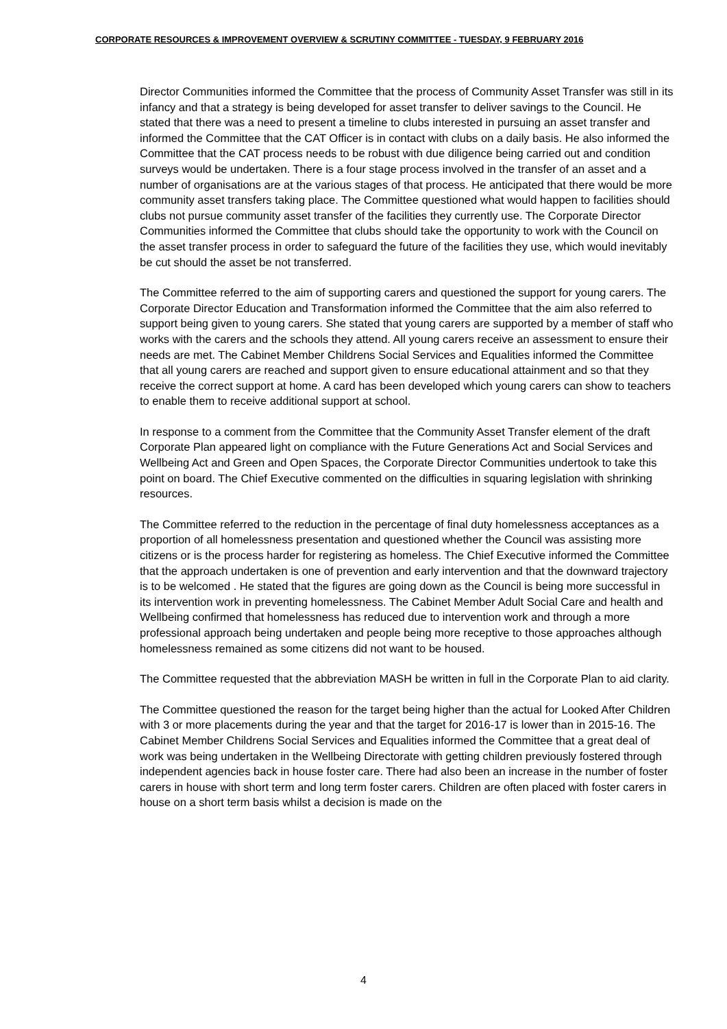CORPORATE RESOURCES & IMPROVEMENT OVERVIEW & SCRUTINY COMMITTEE - TUESDAY, 9 FEBRUARY 2016
Director Communities informed the Committee that the process of Community Asset Transfer was still in its infancy and that a strategy is being developed for asset transfer to deliver savings to the Council. He stated that there was a need to present a timeline to clubs interested in pursuing an asset transfer and informed the Committee that the CAT Officer is in contact with clubs on a daily basis. He also informed the Committee that the CAT process needs to be robust with due diligence being carried out and condition surveys would be undertaken. There is a four stage process involved in the transfer of an asset and a number of organisations are at the various stages of that process. He anticipated that there would be more community asset transfers taking place. The Committee questioned what would happen to facilities should clubs not pursue community asset transfer of the facilities they currently use. The Corporate Director Communities informed the Committee that clubs should take the opportunity to work with the Council on the asset transfer process in order to safeguard the future of the facilities they use, which would inevitably be cut should the asset be not transferred.
The Committee referred to the aim of supporting carers and questioned the support for young carers. The Corporate Director Education and Transformation informed the Committee that the aim also referred to support being given to young carers. She stated that young carers are supported by a member of staff who works with the carers and the schools they attend. All young carers receive an assessment to ensure their needs are met. The Cabinet Member Childrens Social Services and Equalities informed the Committee that all young carers are reached and support given to ensure educational attainment and so that they receive the correct support at home. A card has been developed which young carers can show to teachers to enable them to receive additional support at school.
In response to a comment from the Committee that the Community Asset Transfer element of the draft Corporate Plan appeared light on compliance with the Future Generations Act and Social Services and Wellbeing Act and Green and Open Spaces, the Corporate Director Communities undertook to take this point on board. The Chief Executive commented on the difficulties in squaring legislation with shrinking resources.
The Committee referred to the reduction in the percentage of final duty homelessness acceptances as a proportion of all homelessness presentation and questioned whether the Council was assisting more citizens or is the process harder for registering as homeless. The Chief Executive informed the Committee that the approach undertaken is one of prevention and early intervention and that the downward trajectory is to be welcomed . He stated that the figures are going down as the Council is being more successful in its intervention work in preventing homelessness. The Cabinet Member Adult Social Care and health and Wellbeing confirmed that homelessness has reduced due to intervention work and through a more professional approach being undertaken and people being more receptive to those approaches although homelessness remained as some citizens did not want to be housed.
The Committee requested that the abbreviation MASH be written in full in the Corporate Plan to aid clarity.
The Committee questioned the reason for the target being higher than the actual for Looked After Children with 3 or more placements during the year and that the target for 2016-17 is lower than in 2015-16. The Cabinet Member Childrens Social Services and Equalities informed the Committee that a great deal of work was being undertaken in the Wellbeing Directorate with getting children previously fostered through independent agencies back in house foster care. There had also been an increase in the number of foster carers in house with short term and long term foster carers. Children are often placed with foster carers in house on a short term basis whilst a decision is made on the
4